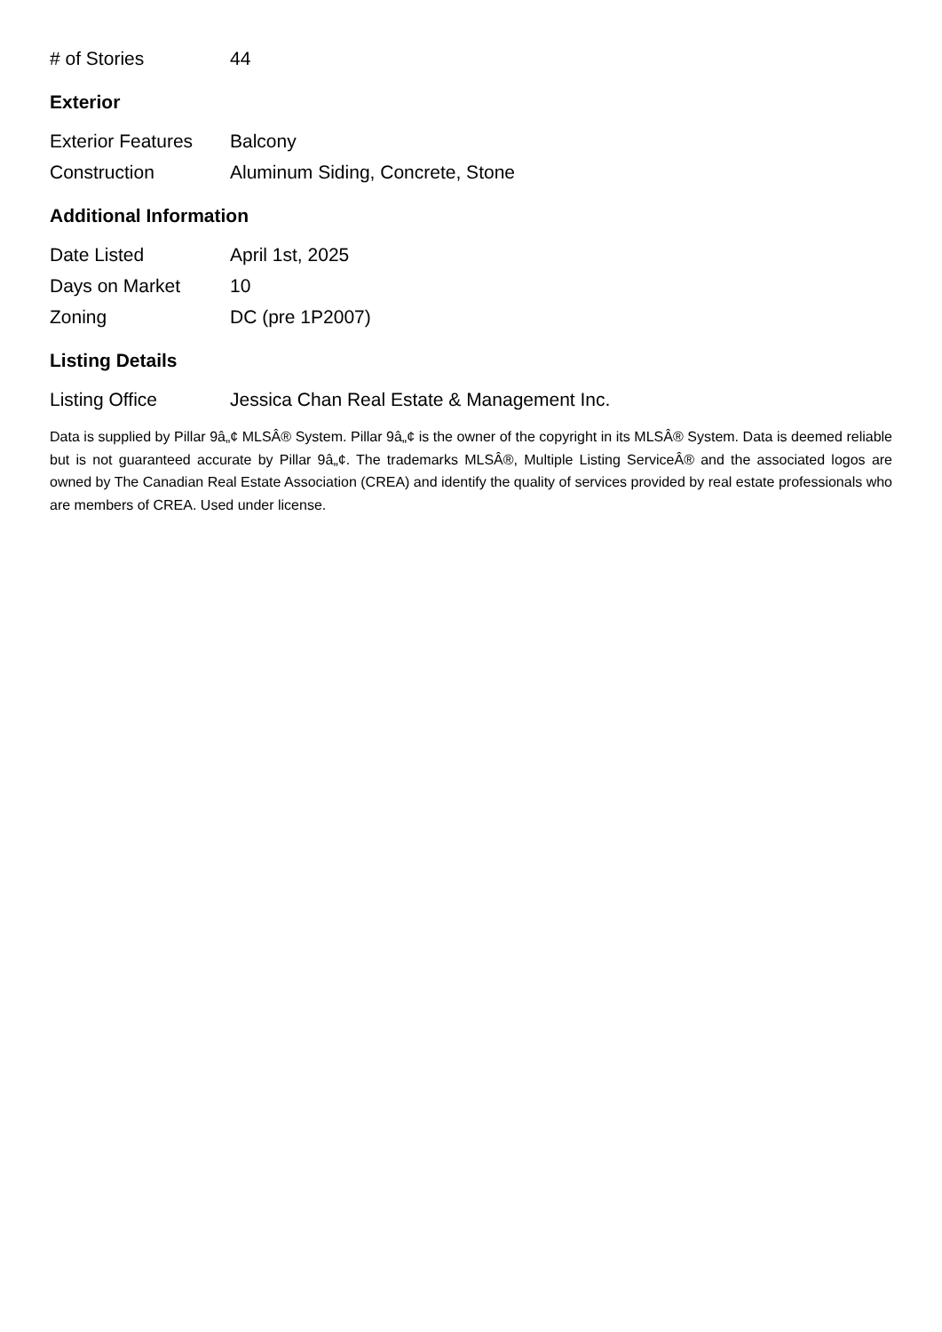| # of Stories | 44 |
Exterior
| Exterior Features | Balcony |
| Construction | Aluminum Siding, Concrete, Stone |
Additional Information
| Date Listed | April 1st, 2025 |
| Days on Market | 10 |
| Zoning | DC (pre 1P2007) |
Listing Details
| Listing Office | Jessica Chan Real Estate & Management Inc. |
Data is supplied by Pillar 9â„¢ MLSÂ® System. Pillar 9â„¢ is the owner of the copyright in its MLSÂ® System. Data is deemed reliable but is not guaranteed accurate by Pillar 9â„¢. The trademarks MLSÂ®, Multiple Listing ServiceÂ® and the associated logos are owned by The Canadian Real Estate Association (CREA) and identify the quality of services provided by real estate professionals who are members of CREA. Used under license.